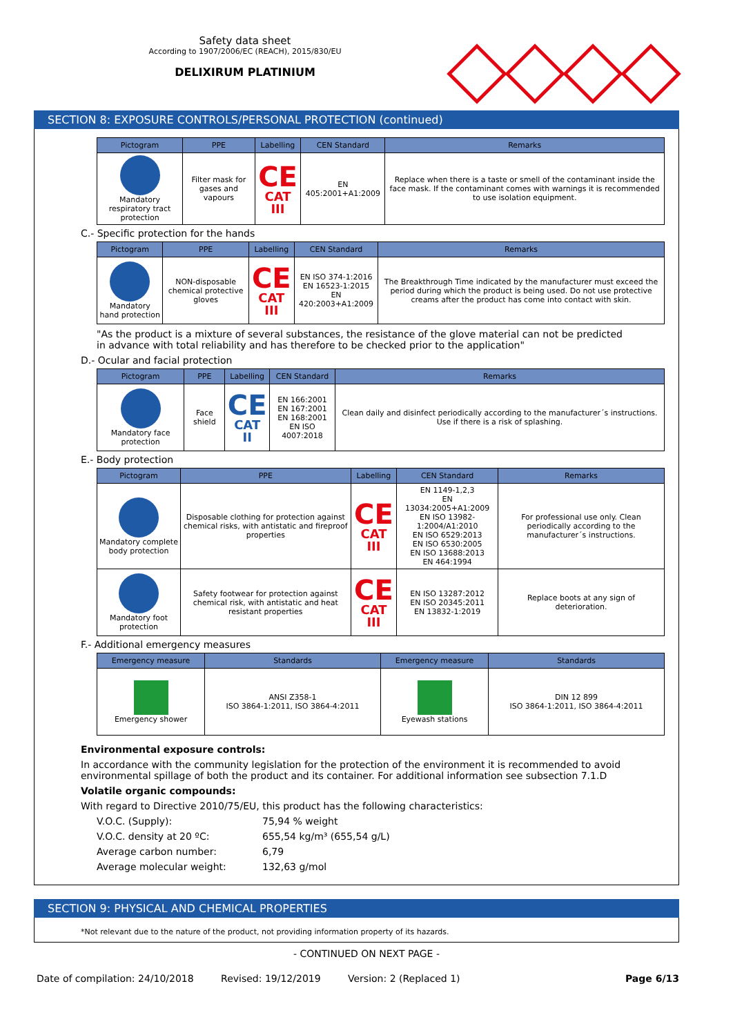Safety data sheet
According to 1907/2006/EC (REACH), 2015/830/EU
DELIXIRUM PLATINIUM
SECTION 8: EXPOSURE CONTROLS/PERSONAL PROTECTION (continued)
| Pictogram | PPE | Labelling | CEN Standard | Remarks |
| --- | --- | --- | --- | --- |
| Mandatory respiratory tract protection | Filter mask for gases and vapours | CE CAT III | EN 405:2001+A1:2009 | Replace when there is a taste or smell of the contaminant inside the face mask. If the contaminant comes with warnings it is recommended to use isolation equipment. |
C.- Specific protection for the hands
| Pictogram | PPE | Labelling | CEN Standard | Remarks |
| --- | --- | --- | --- | --- |
| Mandatory hand protection | NON-disposable chemical protective gloves | CE CAT III | EN ISO 374-1:2016 EN 16523-1:2015 EN 420:2003+A1:2009 | The Breakthrough Time indicated by the manufacturer must exceed the period during which the product is being used. Do not use protective creams after the product has come into contact with skin. |
"As the product is a mixture of several substances, the resistance of the glove material can not be predicted in advance with total reliability and has therefore to be checked prior to the application"
D.- Ocular and facial protection
| Pictogram | PPE | Labelling | CEN Standard | Remarks |
| --- | --- | --- | --- | --- |
| Mandatory face protection | Face shield | CE CAT II | EN 166:2001 EN 167:2001 EN 168:2001 EN ISO 4007:2018 | Clean daily and disinfect periodically according to the manufacturer´s instructions. Use if there is a risk of splashing. |
E.- Body protection
| Pictogram | PPE | Labelling | CEN Standard | Remarks |
| --- | --- | --- | --- | --- |
| Mandatory complete body protection | Disposable clothing for protection against chemical risks, with antistatic and fireproof properties | CE CAT III | EN 1149-1,2,3 EN 13034:2005+A1:2009 EN ISO 13982-1:2004/A1:2010 EN ISO 6529:2013 EN ISO 6530:2005 EN ISO 13688:2013 EN 464:1994 | For professional use only. Clean periodically according to the manufacturer´s instructions. |
| Mandatory foot protection | Safety footwear for protection against chemical risk, with antistatic and heat resistant properties | CE CAT III | EN ISO 13287:2012 EN ISO 20345:2011 EN 13832-1:2019 | Replace boots at any sign of deterioration. |
F.- Additional emergency measures
| Emergency measure | Standards | Emergency measure | Standards |
| --- | --- | --- | --- |
| Emergency shower | ANSI Z358-1 ISO 3864-1:2011, ISO 3864-4:2011 | Eyewash stations | DIN 12 899 ISO 3864-1:2011, ISO 3864-4:2011 |
Environmental exposure controls:
In accordance with the community legislation for the protection of the environment it is recommended to avoid environmental spillage of both the product and its container. For additional information see subsection 7.1.D
Volatile organic compounds:
With regard to Directive 2010/75/EU, this product has the following characteristics:
V.O.C. (Supply): 75,94 % weight
V.O.C. density at 20 ºC: 655,54 kg/m³ (655,54 g/L)
Average carbon number: 6,79
Average molecular weight: 132,63 g/mol
SECTION 9: PHYSICAL AND CHEMICAL PROPERTIES
*Not relevant due to the nature of the product, not providing information property of its hazards.
- CONTINUED ON NEXT PAGE -
Date of compilation: 24/10/2018 Revised: 19/12/2019 Version: 2 (Replaced 1) Page 6/13